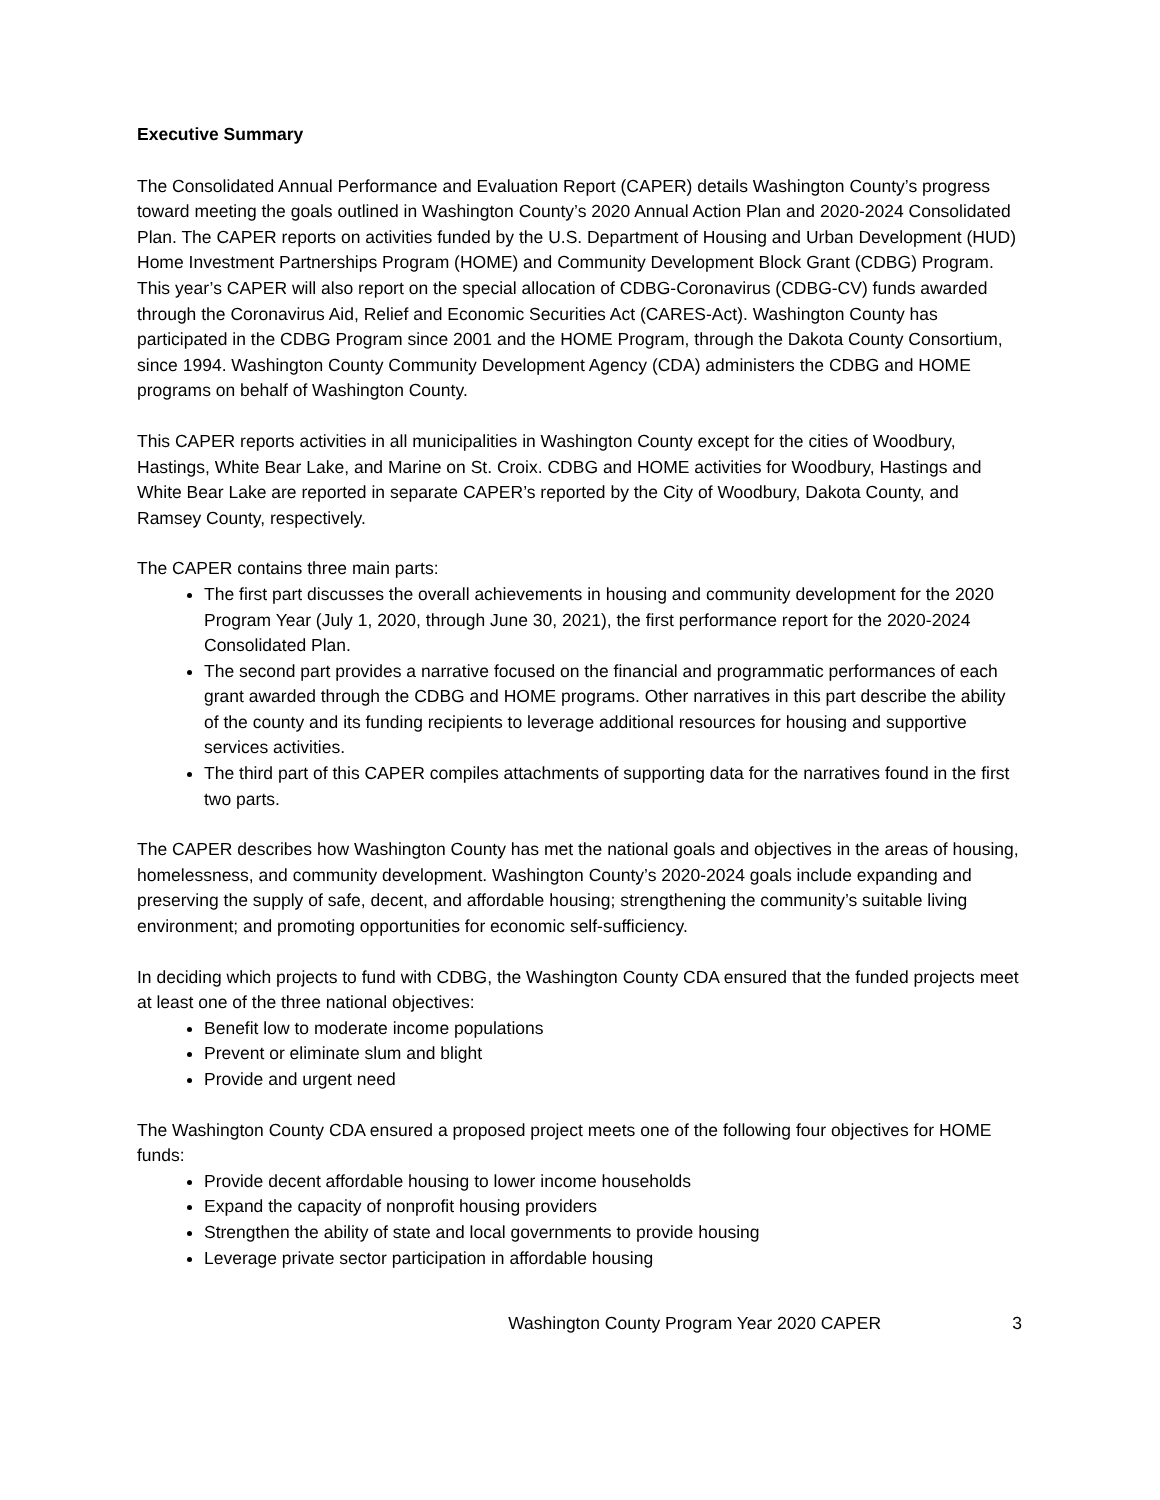Executive Summary
The Consolidated Annual Performance and Evaluation Report (CAPER) details Washington County’s progress toward meeting the goals outlined in Washington County’s 2020 Annual Action Plan and 2020-2024 Consolidated Plan. The CAPER reports on activities funded by the U.S. Department of Housing and Urban Development (HUD) Home Investment Partnerships Program (HOME) and Community Development Block Grant (CDBG) Program. This year’s CAPER will also report on the special allocation of CDBG-Coronavirus (CDBG-CV) funds awarded through the Coronavirus Aid, Relief and Economic Securities Act (CARES-Act). Washington County has participated in the CDBG Program since 2001 and the HOME Program, through the Dakota County Consortium, since 1994. Washington County Community Development Agency (CDA) administers the CDBG and HOME programs on behalf of Washington County.
This CAPER reports activities in all municipalities in Washington County except for the cities of Woodbury, Hastings, White Bear Lake, and Marine on St. Croix. CDBG and HOME activities for Woodbury, Hastings and White Bear Lake are reported in separate CAPER’s reported by the City of Woodbury, Dakota County, and Ramsey County, respectively.
The CAPER contains three main parts:
The first part discusses the overall achievements in housing and community development for the 2020 Program Year (July 1, 2020, through June 30, 2021), the first performance report for the 2020-2024 Consolidated Plan.
The second part provides a narrative focused on the financial and programmatic performances of each grant awarded through the CDBG and HOME programs. Other narratives in this part describe the ability of the county and its funding recipients to leverage additional resources for housing and supportive services activities.
The third part of this CAPER compiles attachments of supporting data for the narratives found in the first two parts.
The CAPER describes how Washington County has met the national goals and objectives in the areas of housing, homelessness, and community development. Washington County’s 2020-2024 goals include expanding and preserving the supply of safe, decent, and affordable housing; strengthening the community’s suitable living environment; and promoting opportunities for economic self-sufficiency.
In deciding which projects to fund with CDBG, the Washington County CDA ensured that the funded projects meet at least one of the three national objectives:
Benefit low to moderate income populations
Prevent or eliminate slum and blight
Provide and urgent need
The Washington County CDA ensured a proposed project meets one of the following four objectives for HOME funds:
Provide decent affordable housing to lower income households
Expand the capacity of nonprofit housing providers
Strengthen the ability of state and local governments to provide housing
Leverage private sector participation in affordable housing
Washington County Program Year 2020 CAPER 3